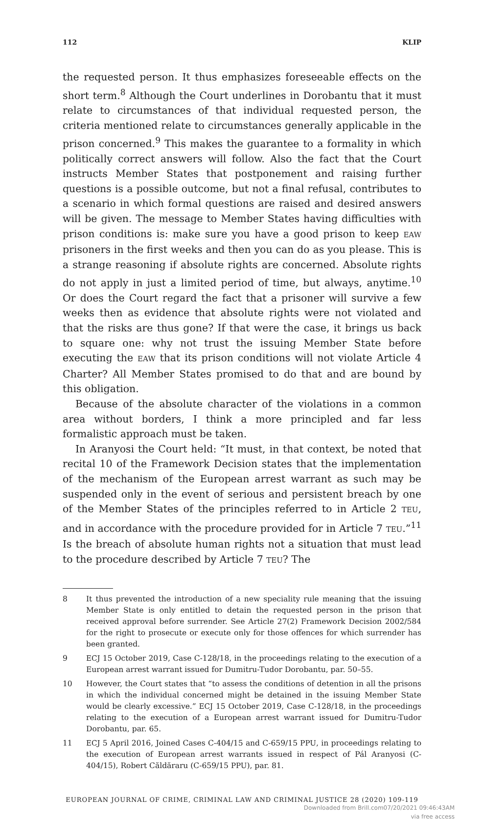112 KLIP
the requested person. It thus emphasizes foreseeable effects on the short term.<sup>8</sup> Although the Court underlines in Dorobantu that it must relate to circumstances of that individual requested person, the criteria mentioned relate to circumstances generally applicable in the prison concerned.<sup>9</sup> This makes the guarantee to a formality in which politically correct answers will follow. Also the fact that the Court instructs Member States that postponement and raising further questions is a possible outcome, but not a final refusal, contributes to a scenario in which formal questions are raised and desired answers will be given. The message to Member States having difficulties with prison conditions is: make sure you have a good prison to keep EAW prisoners in the first weeks and then you can do as you please. This is a strange reasoning if absolute rights are concerned. Absolute rights do not apply in just a limited period of time, but always, anytime.<sup>10</sup> Or does the Court regard the fact that a prisoner will survive a few weeks then as evidence that absolute rights were not violated and that the risks are thus gone? If that were the case, it brings us back to square one: why not trust the issuing Member State before executing the EAW that its prison conditions will not violate Article 4 Charter? All Member States promised to do that and are bound by this obligation.
Because of the absolute character of the violations in a common area without borders, I think a more principled and far less formalistic approach must be taken.
In Aranyosi the Court held: “It must, in that context, be noted that recital 10 of the Framework Decision states that the implementation of the mechanism of the European arrest warrant as such may be suspended only in the event of serious and persistent breach by one of the Member States of the principles referred to in Article 2 TEU, and in accordance with the procedure provided for in Article 7 TEU.”<sup>11</sup> Is the breach of absolute human rights not a situation that must lead to the procedure described by Article 7 TEU? The
8 It thus prevented the introduction of a new speciality rule meaning that the issuing Member State is only entitled to detain the requested person in the prison that received approval before surrender. See Article 27(2) Framework Decision 2002/584 for the right to prosecute or execute only for those offences for which surrender has been granted.
9 ECJ 15 October 2019, Case C-128/18, in the proceedings relating to the execution of a European arrest warrant issued for Dumitru-Tudor Dorobantu, par. 50–55.
10 However, the Court states that “to assess the conditions of detention in all the prisons in which the individual concerned might be detained in the issuing Member State would be clearly excessive.” ECJ 15 October 2019, Case C-128/18, in the proceedings relating to the execution of a European arrest warrant issued for Dumitru-Tudor Dorobantu, par. 65.
11 ECJ 5 April 2016, Joined Cases C-404/15 and C-659/15 PPU, in proceedings relating to the execution of European arrest warrants issued in respect of Pál Aranyosi (C-404/15), Robert Căldăraru (C-659/15 PPU), par. 81.
EUROPEAN JOURNAL OF CRIME, CRIMINAL LAW AND CRIMINAL JUSTICE 28 (2020) 109-119
Downloaded from Brill.com07/20/2021 09:46:43AM
via free access